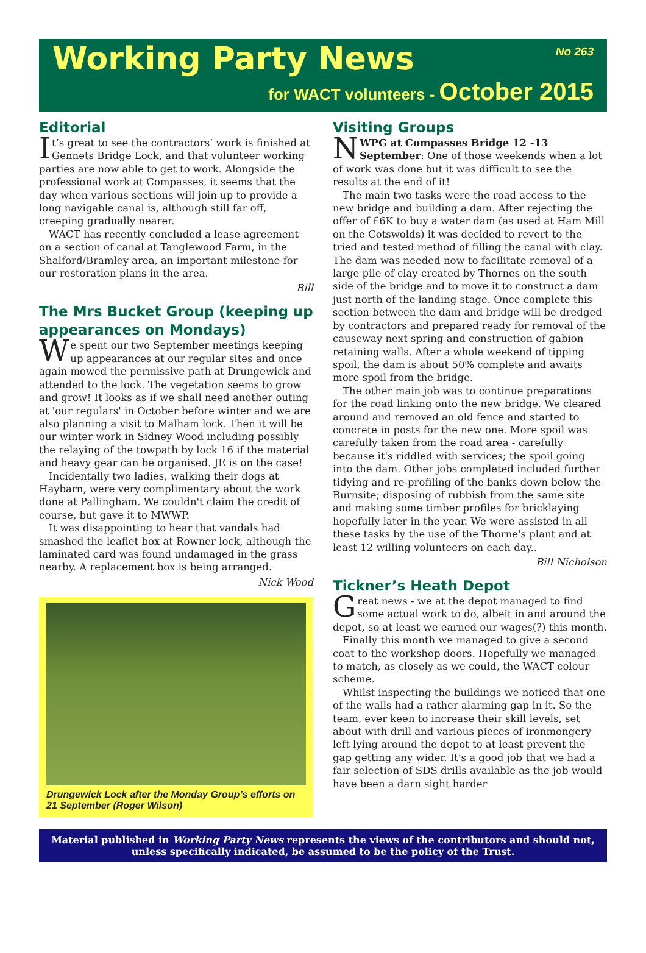Working Party News
No 263
for WACT volunteers - October 2015
Editorial
It’s great to see the contractors’ work is finished at Gennets Bridge Lock, and that volunteer working parties are now able to get to work. Alongside the professional work at Compasses, it seems that the day when various sections will join up to provide a long navigable canal is, although still far off, creeping gradually nearer.
WACT has recently concluded a lease agreement on a section of canal at Tanglewood Farm, in the Shalford/Bramley area, an important milestone for our restoration plans in the area.
Bill
The Mrs Bucket Group (keeping up appearances on Mondays)
We spent our two September meetings keeping up appearances at our regular sites and once again mowed the permissive path at Drungewick and attended to the lock. The vegetation seems to grow and grow! It looks as if we shall need another outing at 'our regulars' in October before winter and we are also planning a visit to Malham lock. Then it will be our winter work in Sidney Wood including possibly the relaying of the towpath by lock 16 if the material and heavy gear can be organised. JE is on the case!
Incidentally two ladies, walking their dogs at Haybarn, were very complimentary about the work done at Pallingham. We couldn't claim the credit of course, but gave it to MWWP.
It was disappointing to hear that vandals had smashed the leaflet box at Rowner lock, although the laminated card was found undamaged in the grass nearby. A replacement box is being arranged.
Nick Wood
Drungewick Lock after the Monday Group’s efforts on 21 September (Roger Wilson)
Visiting Groups
NWPG at Compasses Bridge 12 -13 September: One of those weekends when a lot of work was done but it was difficult to see the results at the end of it!
The main two tasks were the road access to the new bridge and building a dam. After rejecting the offer of £6K to buy a water dam (as used at Ham Mill on the Cotswolds) it was decided to revert to the tried and tested method of filling the canal with clay. The dam was needed now to facilitate removal of a large pile of clay created by Thornes on the south side of the bridge and to move it to construct a dam just north of the landing stage. Once complete this section between the dam and bridge will be dredged by contractors and prepared ready for removal of the causeway next spring and construction of gabion retaining walls. After a whole weekend of tipping spoil, the dam is about 50% complete and awaits more spoil from the bridge.
The other main job was to continue preparations for the road linking onto the new bridge. We cleared around and removed an old fence and started to concrete in posts for the new one. More spoil was carefully taken from the road area - carefully because it's riddled with services; the spoil going into the dam. Other jobs completed included further tidying and re-profiling of the banks down below the Burnsite; disposing of rubbish from the same site and making some timber profiles for bricklaying hopefully later in the year. We were assisted in all these tasks by the use of the Thorne's plant and at least 12 willing volunteers on each day..
Bill Nicholson
Tickner’s Heath Depot
Great news - we at the depot managed to find some actual work to do, albeit in and around the depot, so at least we earned our wages(?) this month.
Finally this month we managed to give a second coat to the workshop doors. Hopefully we managed to match, as closely as we could, the WACT colour scheme.
Whilst inspecting the buildings we noticed that one of the walls had a rather alarming gap in it. So the team, ever keen to increase their skill levels, set about with drill and various pieces of ironmongery left lying around the depot to at least prevent the gap getting any wider. It's a good job that we had a fair selection of SDS drills available as the job would have been a darn sight harder
Material published in Working Party News represents the views of the contributors and should not, unless specifically indicated, be assumed to be the policy of the Trust.